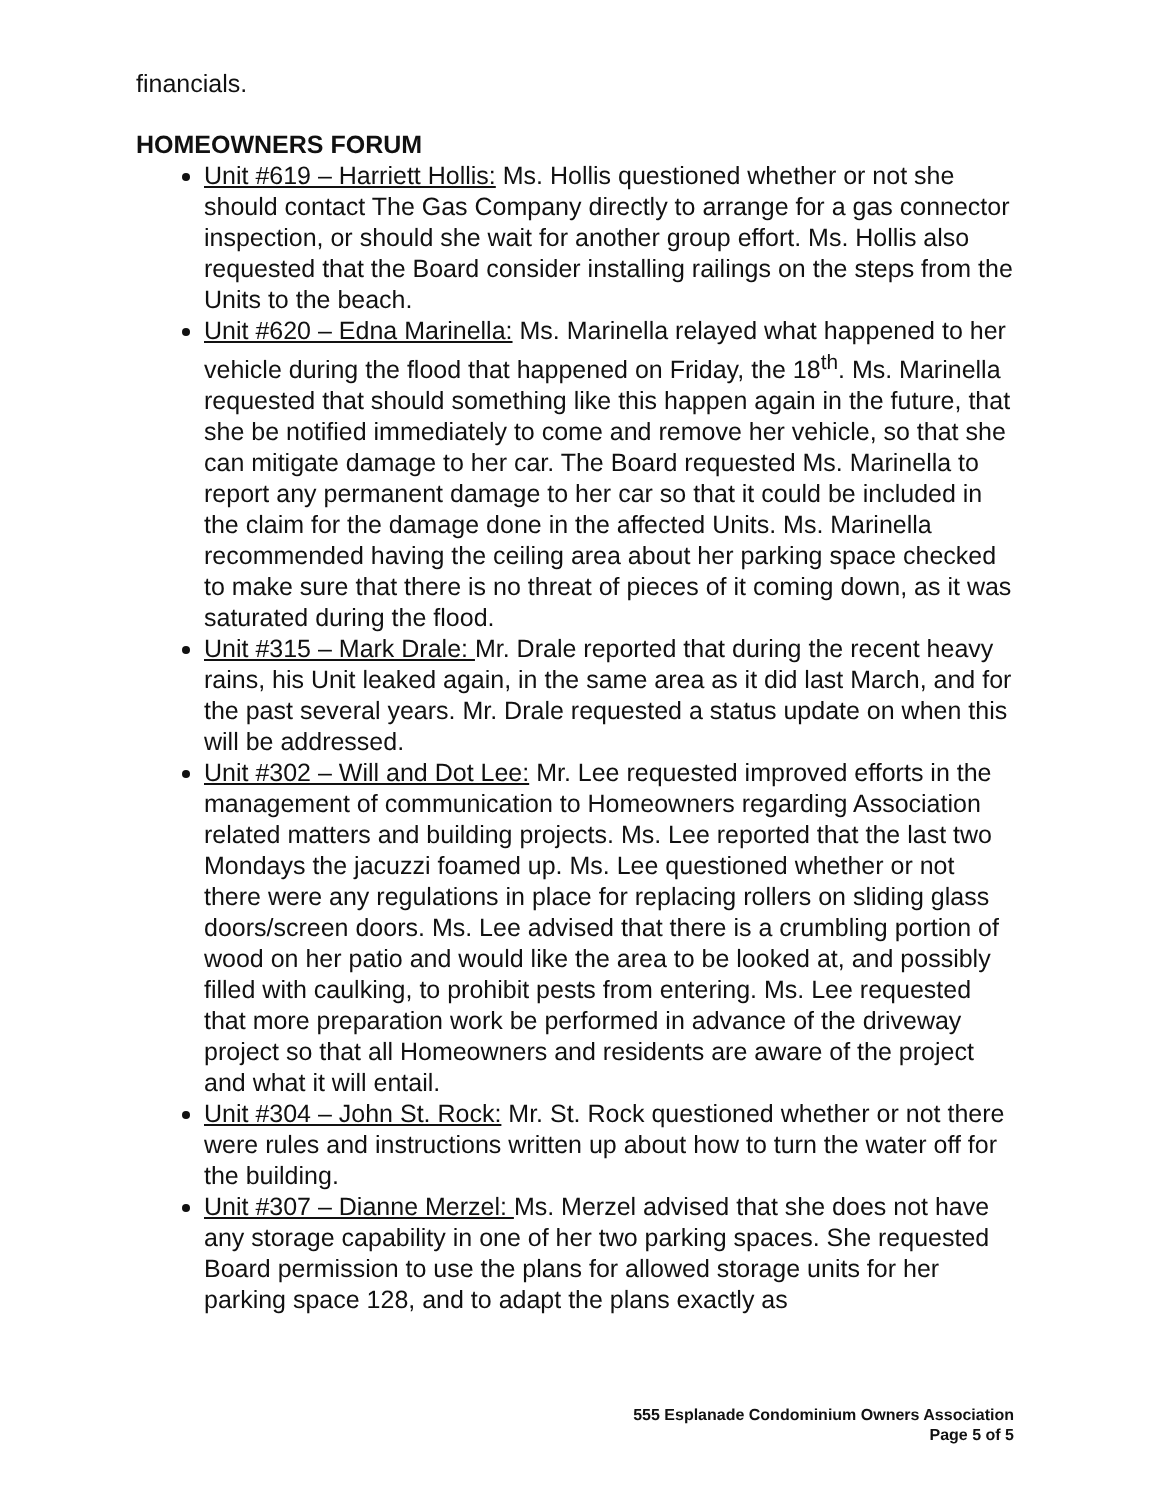financials.
HOMEOWNERS FORUM
Unit #619 – Harriett Hollis: Ms. Hollis questioned whether or not she should contact The Gas Company directly to arrange for a gas connector inspection, or should she wait for another group effort. Ms. Hollis also requested that the Board consider installing railings on the steps from the Units to the beach.
Unit #620 – Edna Marinella: Ms. Marinella relayed what happened to her vehicle during the flood that happened on Friday, the 18<sup>th</sup>. Ms. Marinella requested that should something like this happen again in the future, that she be notified immediately to come and remove her vehicle, so that she can mitigate damage to her car. The Board requested Ms. Marinella to report any permanent damage to her car so that it could be included in the claim for the damage done in the affected Units. Ms. Marinella recommended having the ceiling area about her parking space checked to make sure that there is no threat of pieces of it coming down, as it was saturated during the flood.
Unit #315 – Mark Drale: Mr. Drale reported that during the recent heavy rains, his Unit leaked again, in the same area as it did last March, and for the past several years. Mr. Drale requested a status update on when this will be addressed.
Unit #302 – Will and Dot Lee: Mr. Lee requested improved efforts in the management of communication to Homeowners regarding Association related matters and building projects. Ms. Lee reported that the last two Mondays the jacuzzi foamed up. Ms. Lee questioned whether or not there were any regulations in place for replacing rollers on sliding glass doors/screen doors. Ms. Lee advised that there is a crumbling portion of wood on her patio and would like the area to be looked at, and possibly filled with caulking, to prohibit pests from entering. Ms. Lee requested that more preparation work be performed in advance of the driveway project so that all Homeowners and residents are aware of the project and what it will entail.
Unit #304 – John St. Rock: Mr. St. Rock questioned whether or not there were rules and instructions written up about how to turn the water off for the building.
Unit #307 – Dianne Merzel: Ms. Merzel advised that she does not have any storage capability in one of her two parking spaces. She requested Board permission to use the plans for allowed storage units for her parking space 128, and to adapt the plans exactly as
555 Esplanade Condominium Owners Association
Page 5 of 5